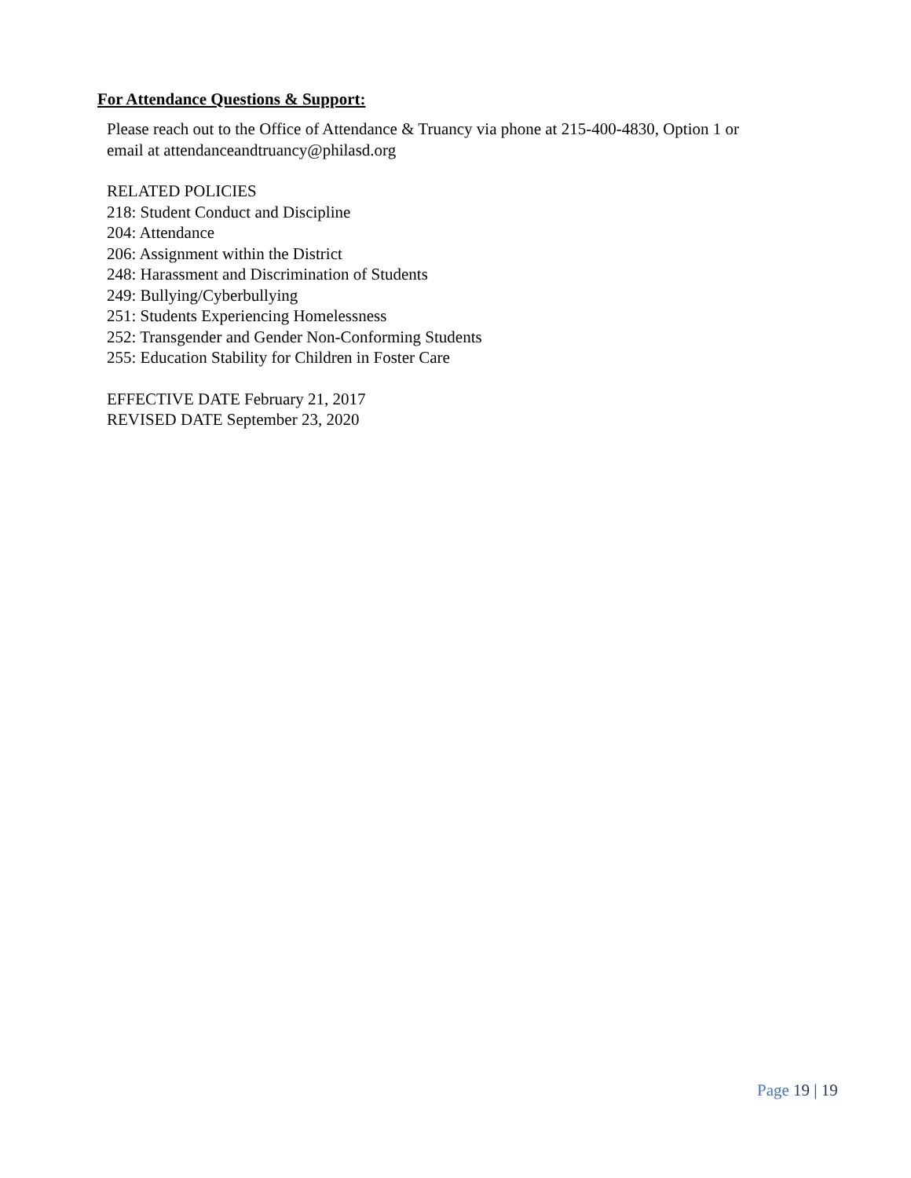For Attendance Questions & Support:
Please reach out to the Office of Attendance & Truancy via phone at 215-400-4830, Option 1 or
email at attendanceandtruancy@philasd.org
RELATED POLICIES
218: Student Conduct and Discipline
204: Attendance
206: Assignment within the District
248: Harassment and Discrimination of Students
249: Bullying/Cyberbullying
251: Students Experiencing Homelessness
252: Transgender and Gender Non-Conforming Students
255: Education Stability for Children in Foster Care
EFFECTIVE DATE February 21, 2017
REVISED DATE September 23, 2020
Page 19 | 19